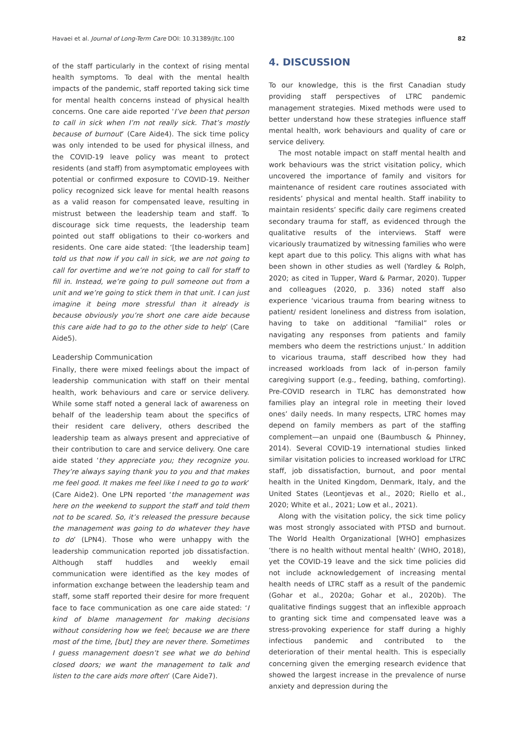Havaei et al. Journal of Long-Term Care DOI: 10.31389/jltc.100 82
of the staff particularly in the context of rising mental health symptoms. To deal with the mental health impacts of the pandemic, staff reported taking sick time for mental health concerns instead of physical health concerns. One care aide reported ‘I’ve been that person to call in sick when I’m not really sick. That’s mostly because of burnout’ (Care Aide4). The sick time policy was only intended to be used for physical illness, and the COVID-19 leave policy was meant to protect residents (and staff) from asymptomatic employees with potential or confirmed exposure to COVID-19. Neither policy recognized sick leave for mental health reasons as a valid reason for compensated leave, resulting in mistrust between the leadership team and staff. To discourage sick time requests, the leadership team pointed out staff obligations to their co-workers and residents. One care aide stated: ‘[the leadership team] told us that now if you call in sick, we are not going to call for overtime and we’re not going to call for staff to fill in. Instead, we’re going to pull someone out from a unit and we’re going to stick them in that unit. I can just imagine it being more stressful than it already is because obviously you’re short one care aide because this care aide had to go to the other side to help’ (Care Aide5).
Leadership Communication
Finally, there were mixed feelings about the impact of leadership communication with staff on their mental health, work behaviours and care or service delivery. While some staff noted a general lack of awareness on behalf of the leadership team about the specifics of their resident care delivery, others described the leadership team as always present and appreciative of their contribution to care and service delivery. One care aide stated ‘they appreciate you; they recognize you. They’re always saying thank you to you and that makes me feel good. It makes me feel like I need to go to work’ (Care Aide2). One LPN reported ‘the management was here on the weekend to support the staff and told them not to be scared. So, it’s released the pressure because the management was going to do whatever they have to do’ (LPN4). Those who were unhappy with the leadership communication reported job dissatisfaction. Although staff huddles and weekly email communication were identified as the key modes of information exchange between the leadership team and staff, some staff reported their desire for more frequent face to face communication as one care aide stated: ‘I kind of blame management for making decisions without considering how we feel; because we are there most of the time, [but] they are never there. Sometimes I guess management doesn’t see what we do behind closed doors; we want the management to talk and listen to the care aids more often’ (Care Aide7).
4. DISCUSSION
To our knowledge, this is the first Canadian study providing staff perspectives of LTRC pandemic management strategies. Mixed methods were used to better understand how these strategies influence staff mental health, work behaviours and quality of care or service delivery.
The most notable impact on staff mental health and work behaviours was the strict visitation policy, which uncovered the importance of family and visitors for maintenance of resident care routines associated with residents’ physical and mental health. Staff inability to maintain residents’ specific daily care regimens created secondary trauma for staff, as evidenced through the qualitative results of the interviews. Staff were vicariously traumatized by witnessing families who were kept apart due to this policy. This aligns with what has been shown in other studies as well (Yardley & Rolph, 2020; as cited in Tupper, Ward & Parmar, 2020). Tupper and colleagues (2020, p. 336) noted staff also experience ‘vicarious trauma from bearing witness to patient/ resident loneliness and distress from isolation, having to take on additional “familial” roles or navigating any responses from patients and family members who deem the restrictions unjust.’ In addition to vicarious trauma, staff described how they had increased workloads from lack of in-person family caregiving support (e.g., feeding, bathing, comforting). Pre-COVID research in TLRC has demonstrated how families play an integral role in meeting their loved ones’ daily needs. In many respects, LTRC homes may depend on family members as part of the staffing complement—an unpaid one (Baumbusch & Phinney, 2014). Several COVID-19 international studies linked similar visitation policies to increased workload for LTRC staff, job dissatisfaction, burnout, and poor mental health in the United Kingdom, Denmark, Italy, and the United States (Leontjevas et al., 2020; Riello et al., 2020; White et al., 2021; Low et al., 2021).
Along with the visitation policy, the sick time policy was most strongly associated with PTSD and burnout. The World Health Organizational [WHO] emphasizes ‘there is no health without mental health’ (WHO, 2018), yet the COVID-19 leave and the sick time policies did not include acknowledgement of increasing mental health needs of LTRC staff as a result of the pandemic (Gohar et al., 2020a; Gohar et al., 2020b). The qualitative findings suggest that an inflexible approach to granting sick time and compensated leave was a stress-provoking experience for staff during a highly infectious pandemic and contributed to the deterioration of their mental health. This is especially concerning given the emerging research evidence that showed the largest increase in the prevalence of nurse anxiety and depression during the